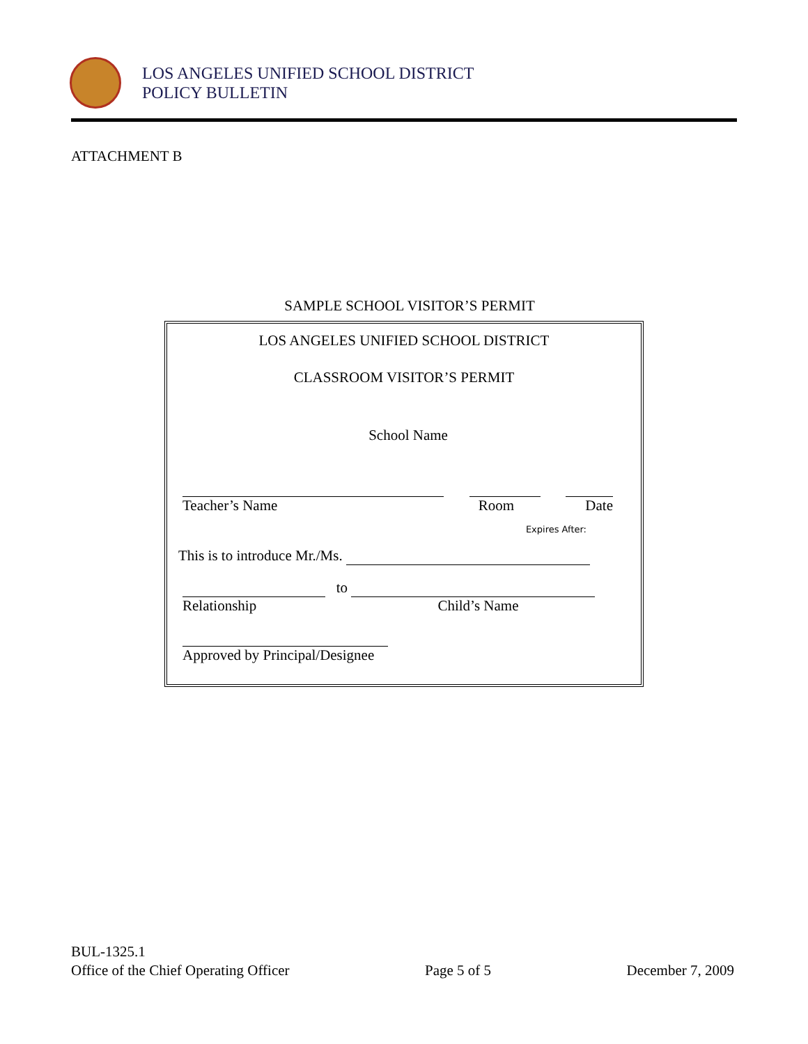LOS ANGELES UNIFIED SCHOOL DISTRICT
POLICY BULLETIN
ATTACHMENT B
SAMPLE SCHOOL VISITOR’S PERMIT
LOS ANGELES UNIFIED SCHOOL DISTRICT
CLASSROOM VISITOR’S PERMIT
School Name
Teacher’s Name Room Date
Expires After:
This is to introduce Mr./Ms.
to
Relationship Child’s Name
Approved by Principal/Designee
BUL-1325.1
Office of the Chief Operating Officer Page 5 of 5 December 7, 2009